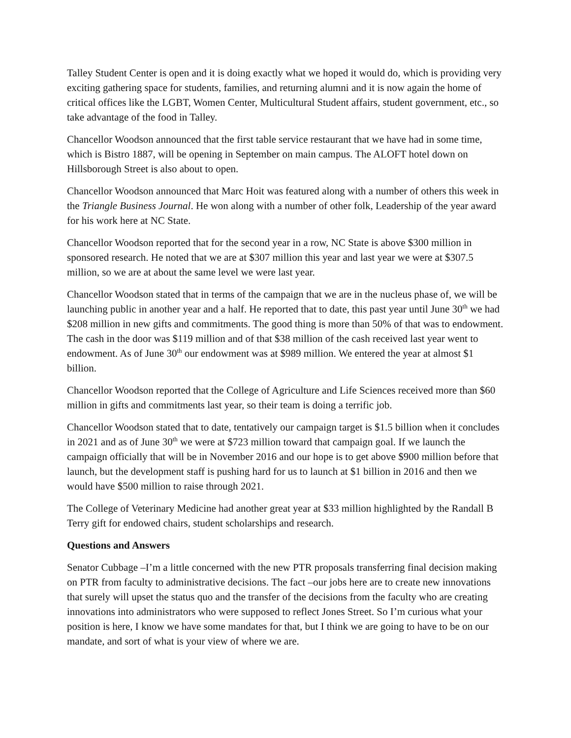Talley Student Center is open and it is doing exactly what we hoped it would do, which is providing very exciting gathering space for students, families, and returning alumni and it is now again the home of critical offices like the LGBT, Women Center, Multicultural Student affairs, student government, etc., so take advantage of the food in Talley.
Chancellor Woodson announced that the first table service restaurant that we have had in some time, which is Bistro 1887, will be opening in September on main campus. The ALOFT hotel down on Hillsborough Street is also about to open.
Chancellor Woodson announced that Marc Hoit was featured along with a number of others this week in the Triangle Business Journal. He won along with a number of other folk, Leadership of the year award for his work here at NC State.
Chancellor Woodson reported that for the second year in a row, NC State is above $300 million in sponsored research. He noted that we are at $307 million this year and last year we were at $307.5 million, so we are at about the same level we were last year.
Chancellor Woodson stated that in terms of the campaign that we are in the nucleus phase of, we will be launching public in another year and a half. He reported that to date, this past year until June 30<sup>th</sup> we had $208 million in new gifts and commitments. The good thing is more than 50% of that was to endowment. The cash in the door was $119 million and of that $38 million of the cash received last year went to endowment. As of June 30<sup>th</sup> our endowment was at $989 million. We entered the year at almost $1 billion.
Chancellor Woodson reported that the College of Agriculture and Life Sciences received more than $60 million in gifts and commitments last year, so their team is doing a terrific job.
Chancellor Woodson stated that to date, tentatively our campaign target is $1.5 billion when it concludes in 2021 and as of June 30<sup>th</sup> we were at $723 million toward that campaign goal. If we launch the campaign officially that will be in November 2016 and our hope is to get above $900 million before that launch, but the development staff is pushing hard for us to launch at $1 billion in 2016 and then we would have $500 million to raise through 2021.
The College of Veterinary Medicine had another great year at $33 million highlighted by the Randall B Terry gift for endowed chairs, student scholarships and research.
Questions and Answers
Senator Cubbage –I’m a little concerned with the new PTR proposals transferring final decision making on PTR from faculty to administrative decisions. The fact –our jobs here are to create new innovations that surely will upset the status quo and the transfer of the decisions from the faculty who are creating innovations into administrators who were supposed to reflect Jones Street. So I’m curious what your position is here, I know we have some mandates for that, but I think we are going to have to be on our mandate, and sort of what is your view of where we are.